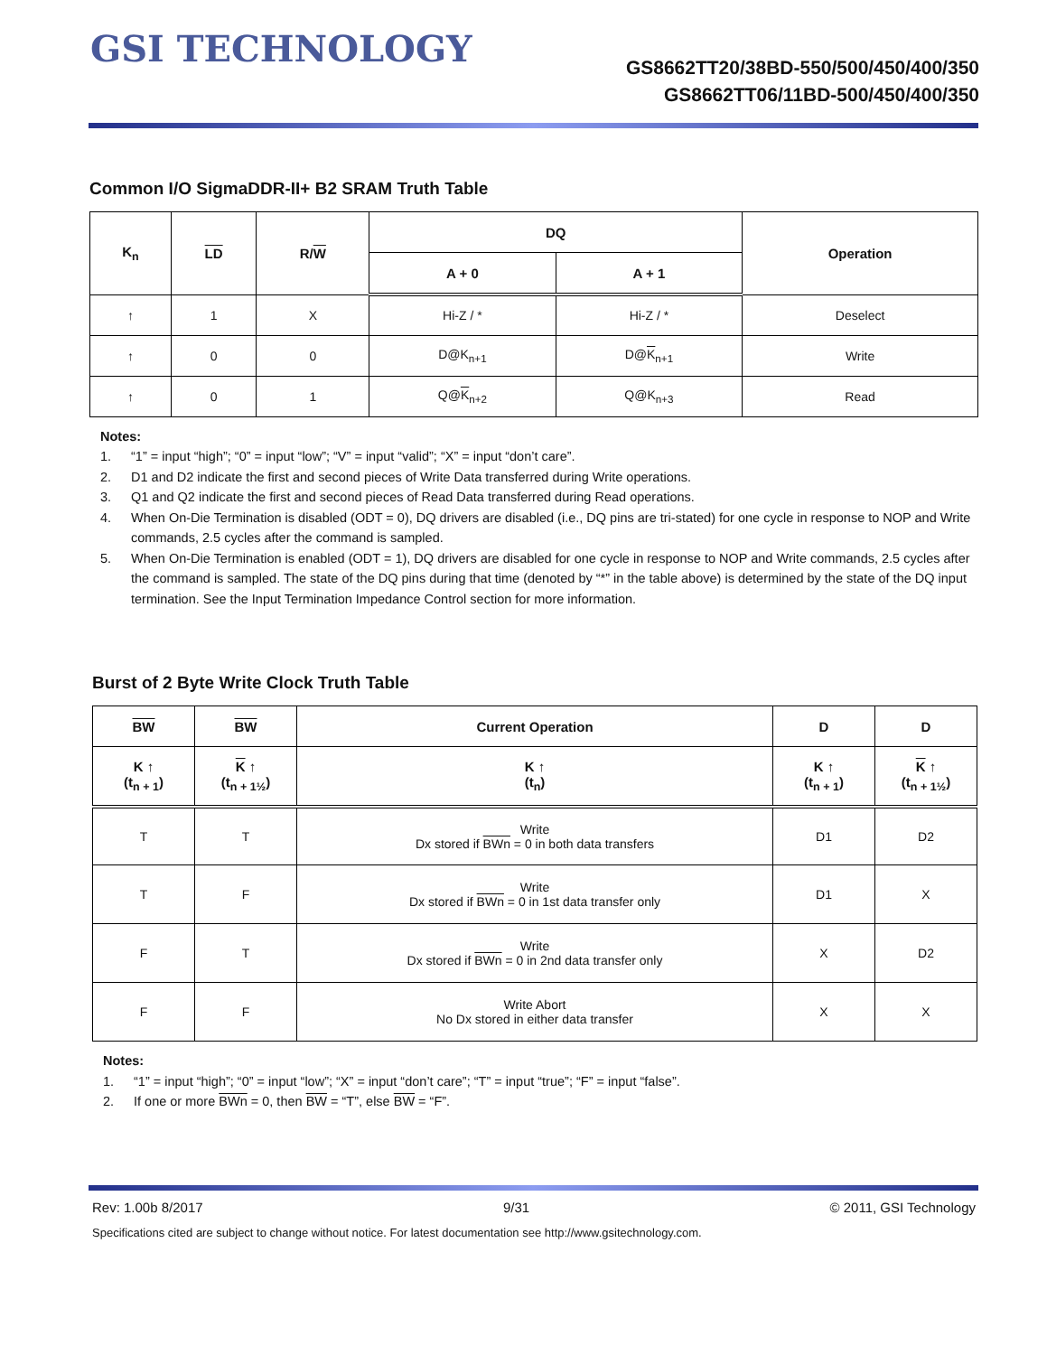GSI TECHNOLOGY
GS8662TT20/38BD-550/500/450/400/350
GS8662TT06/11BD-500/450/400/350
Common I/O SigmaDDR-II+ B2 SRAM Truth Table
| K<sub>n</sub> | LD | R/ W | DQ | | Operation |
| --- | --- | --- | --- | --- | --- |
| | | | A + 0 | A + 1 | |
| ↑ | 1 | X | Hi-Z / * | Hi-Z / * | Deselect |
| ↑ | 0 | 0 | D@K<sub>n+1</sub> | D@ K<sub>n+1</sub> | Write |
| ↑ | 0 | 1 | Q@ K<sub>n+2</sub> | Q@K<sub>n+3</sub> | Read |
Notes:
1. “1” = input “high”; “0” = input “low”; “V” = input “valid”; “X” = input “don’t care”.
2. D1 and D2 indicate the first and second pieces of Write Data transferred during Write operations.
3. Q1 and Q2 indicate the first and second pieces of Read Data transferred during Read operations.
4. When On-Die Termination is disabled (ODT = 0), DQ drivers are disabled (i.e., DQ pins are tri-stated) for one cycle in response to NOP and Write commands, 2.5 cycles after the command is sampled.
5. When On-Die Termination is enabled (ODT = 1), DQ drivers are disabled for one cycle in response to NOP and Write commands, 2.5 cycles after the command is sampled. The state of the DQ pins during that time (denoted by “*” in the table above) is determined by the state of the DQ input termination. See the Input Termination Impedance Control section for more information.
Burst of 2 Byte Write Clock Truth Table
| BW | BW | Current Operation | D | D |
| --- | --- | --- | --- | --- |
| K ↑ (t<sub>n + 1</sub>) | K ↑ (t<sub>n + 1½</sub>) | K ↑ (t<sub>n</sub>) | K ↑ (t<sub>n + 1</sub>) | K ↑ (t<sub>n + 1½</sub>) |
| T | T | Write Dx stored if BWn = 0 in both data transfers | D1 | D2 |
| T | F | Write Dx stored if BWn = 0 in 1st data transfer only | D1 | X |
| F | T | Write Dx stored if BWn = 0 in 2nd data transfer only | X | D2 |
| F | F | Write Abort No Dx stored in either data transfer | X | X |
Notes:
1. “1” = input “high”; “0” = input “low”; “X” = input “don’t care”; “T” = input “true”; “F” = input “false”.
2. If one or more BWn = 0, then BW = “T”, else BW = “F”.
Rev: 1.00b 8/2017 9/31 © 2011, GSI Technology
Specifications cited are subject to change without notice. For latest documentation see http://www.gsitechnology.com.